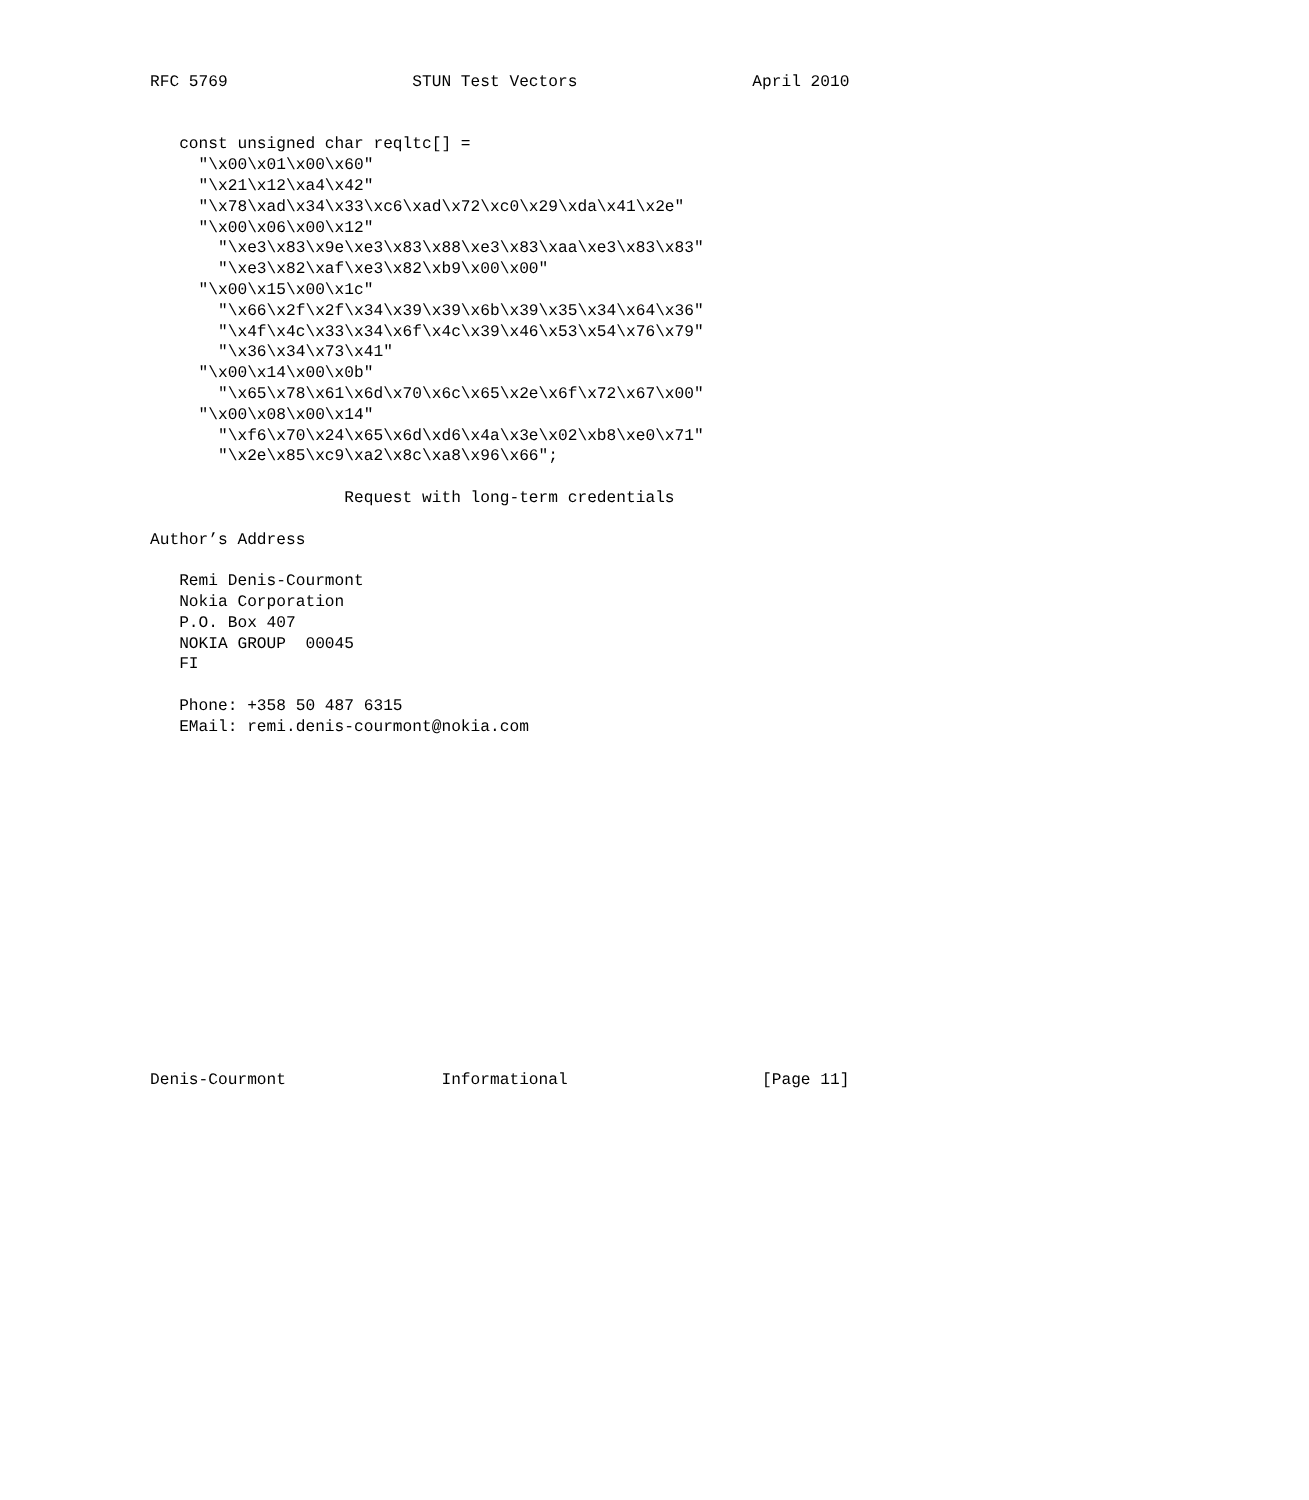RFC 5769                   STUN Test Vectors                  April 2010


   const unsigned char reqltc[] =
     "\x00\x01\x00\x60"
     "\x21\x12\xa4\x42"
     "\x78\xad\x34\x33\xc6\xad\x72\xc0\x29\xda\x41\x2e"
     "\x00\x06\x00\x12"
       "\xe3\x83\x9e\xe3\x83\x88\xe3\x83\xaa\xe3\x83\x83"
       "\xe3\x82\xaf\xe3\x82\xb9\x00\x00"
     "\x00\x15\x00\x1c"
       "\x66\x2f\x2f\x34\x39\x39\x6b\x39\x35\x34\x64\x36"
       "\x4f\x4c\x33\x34\x6f\x4c\x39\x46\x53\x54\x76\x79"
       "\x36\x34\x73\x41"
     "\x00\x14\x00\x0b"
       "\x65\x78\x61\x6d\x70\x6c\x65\x2e\x6f\x72\x67\x00"
     "\x00\x08\x00\x14"
       "\xf6\x70\x24\x65\x6d\xd6\x4a\x3e\x02\xb8\xe0\x71"
       "\x2e\x85\xc9\xa2\x8c\xa8\x96\x66";

                    Request with long-term credentials

Author’s Address

   Remi Denis-Courmont
   Nokia Corporation
   P.O. Box 407
   NOKIA GROUP  00045
   FI

   Phone: +358 50 487 6315
   EMail: remi.denis-courmont@nokia.com
















Denis-Courmont                Informational                    [Page 11]